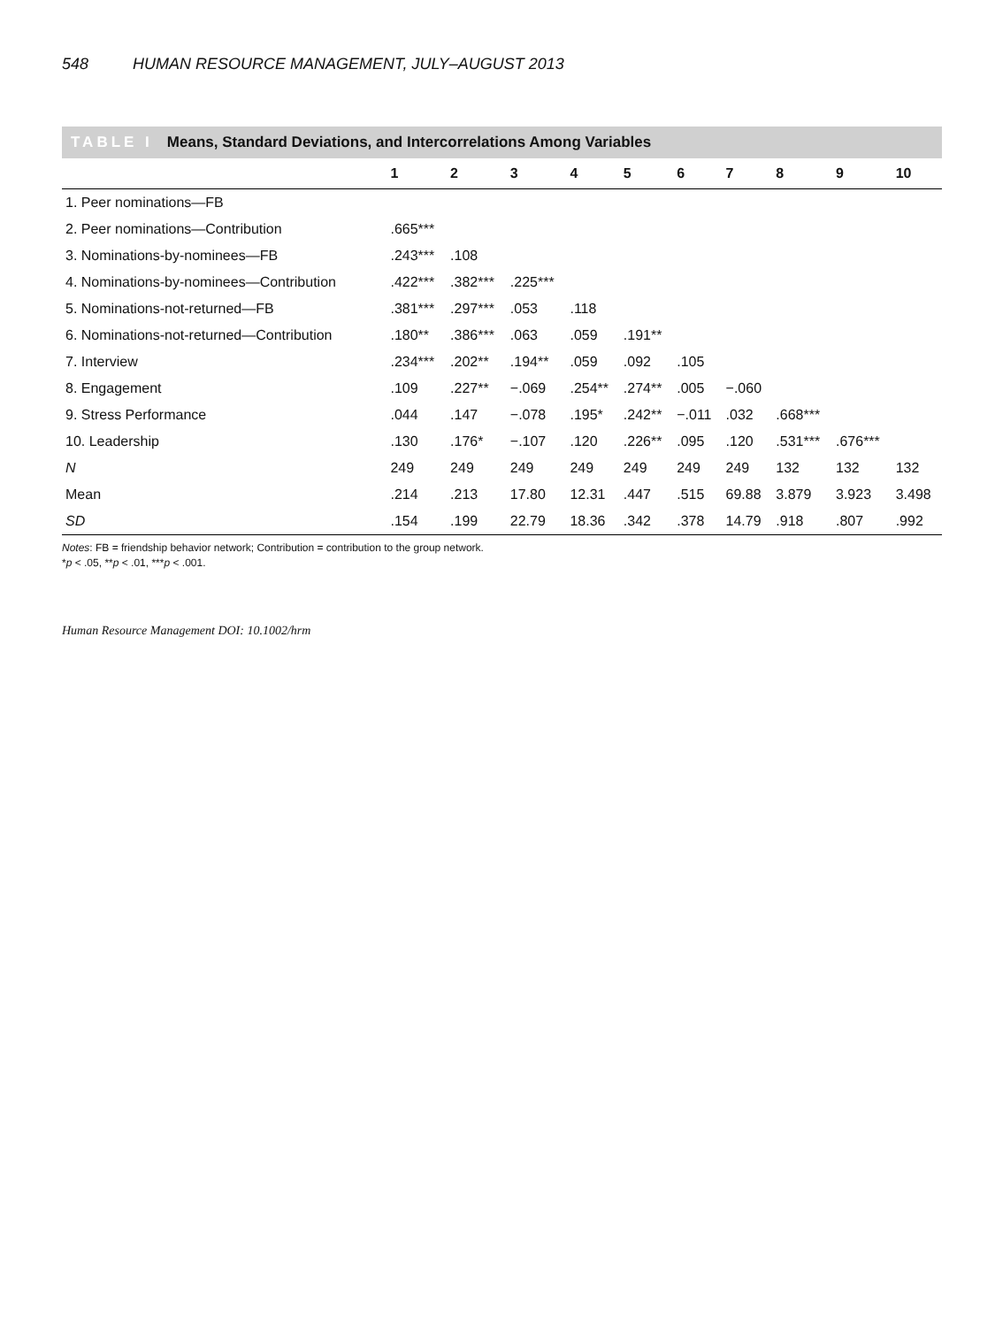548 HUMAN RESOURCE MANAGEMENT, JULY–AUGUST 2013
TABLE I Means, Standard Deviations, and Intercorrelations Among Variables
| | 1 | 2 | 3 | 4 | 5 | 6 | 7 | 8 | 9 | 10 |
| --- | --- | --- | --- | --- | --- | --- | --- | --- | --- | --- |
| 1. Peer nominations—FB | | | | | | | | | | |
| 2. Peer nominations—Contribution | .665*** | | | | | | | | | |
| 3. Nominations-by-nominees—FB | .243*** | .108 | | | | | | | | |
| 4. Nominations-by-nominees—Contribution | .422*** | .382*** | .225*** | | | | | | | |
| 5. Nominations-not-returned—FB | .381*** | .297*** | .053 | .118 | | | | | | |
| 6. Nominations-not-returned—Contribution | .180** | .386*** | .063 | .059 | .191** | | | | | |
| 7. Interview | .234*** | .202** | .194** | .059 | .092 | .105 | | | | |
| 8. Engagement | .109 | .227** | −.069 | .254** | .274** | .005 | −.060 | | | |
| 9. Stress Performance | .044 | .147 | −.078 | .195* | .242** | −.011 | .032 | .668*** | | |
| 10. Leadership | .130 | .176* | −.107 | .120 | .226** | .095 | .120 | .531*** | .676*** | |
| N | 249 | 249 | 249 | 249 | 249 | 249 | 249 | 132 | 132 | 132 |
| Mean | .214 | .213 | 17.80 | 12.31 | .447 | .515 | 69.88 | 3.879 | 3.923 | 3.498 |
| SD | .154 | .199 | 22.79 | 18.36 | .342 | .378 | 14.79 | .918 | .807 | .992 |
Notes: FB = friendship behavior network; Contribution = contribution to the group network.
*p < .05, **p < .01, ***p < .001.
Human Resource Management DOI: 10.1002/hrm